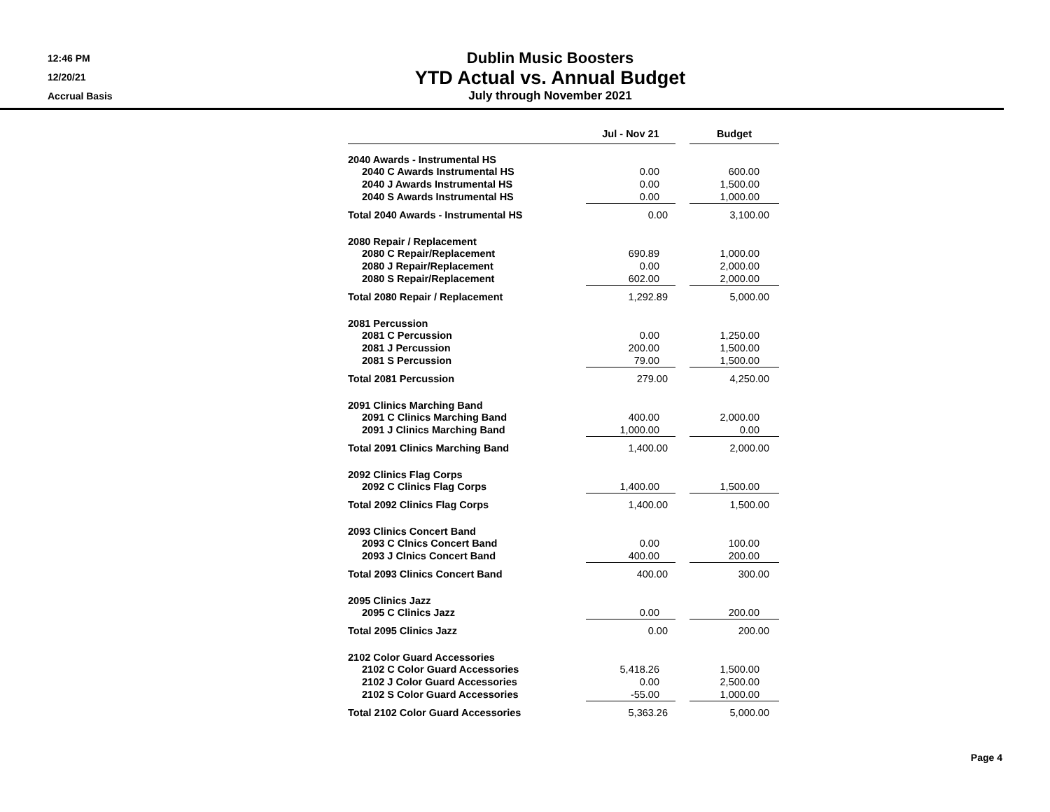12:46 PM
12/20/21
Accrual Basis
Dublin Music Boosters
YTD Actual vs. Annual Budget
July through November 2021
| | Jul - Nov 21 | | Budget |
| --- | --- | --- | --- |
| 2040 Awards - Instrumental HS | | | |
| 2040 C Awards Instrumental HS | 0.00 | | 600.00 |
| 2040 J Awards Instrumental HS | 0.00 | | 1,500.00 |
| 2040 S Awards Instrumental HS | 0.00 | | 1,000.00 |
| Total 2040 Awards - Instrumental HS | 0.00 | | 3,100.00 |
| 2080 Repair / Replacement | | | |
| 2080 C Repair/Replacement | 690.89 | | 1,000.00 |
| 2080 J Repair/Replacement | 0.00 | | 2,000.00 |
| 2080 S Repair/Replacement | 602.00 | | 2,000.00 |
| Total 2080 Repair / Replacement | 1,292.89 | | 5,000.00 |
| 2081 Percussion | | | |
| 2081 C Percussion | 0.00 | | 1,250.00 |
| 2081 J Percussion | 200.00 | | 1,500.00 |
| 2081 S Percussion | 79.00 | | 1,500.00 |
| Total 2081 Percussion | 279.00 | | 4,250.00 |
| 2091 Clinics Marching Band | | | |
| 2091 C Clinics Marching Band | 400.00 | | 2,000.00 |
| 2091 J Clinics Marching Band | 1,000.00 | | 0.00 |
| Total 2091 Clinics Marching Band | 1,400.00 | | 2,000.00 |
| 2092 Clinics Flag Corps | | | |
| 2092 C Clinics Flag Corps | 1,400.00 | | 1,500.00 |
| Total 2092 Clinics Flag Corps | 1,400.00 | | 1,500.00 |
| 2093 Clinics Concert Band | | | |
| 2093 C Clnics Concert Band | 0.00 | | 100.00 |
| 2093 J Clnics Concert Band | 400.00 | | 200.00 |
| Total 2093 Clinics Concert Band | 400.00 | | 300.00 |
| 2095 Clinics Jazz | | | |
| 2095 C Clinics Jazz | 0.00 | | 200.00 |
| Total 2095 Clinics Jazz | 0.00 | | 200.00 |
| 2102 Color Guard Accessories | | | |
| 2102 C Color Guard Accessories | 5,418.26 | | 1,500.00 |
| 2102 J Color Guard Accessories | 0.00 | | 2,500.00 |
| 2102 S Color Guard Accessories | -55.00 | | 1,000.00 |
| Total 2102 Color Guard Accessories | 5,363.26 | | 5,000.00 |
Page 4